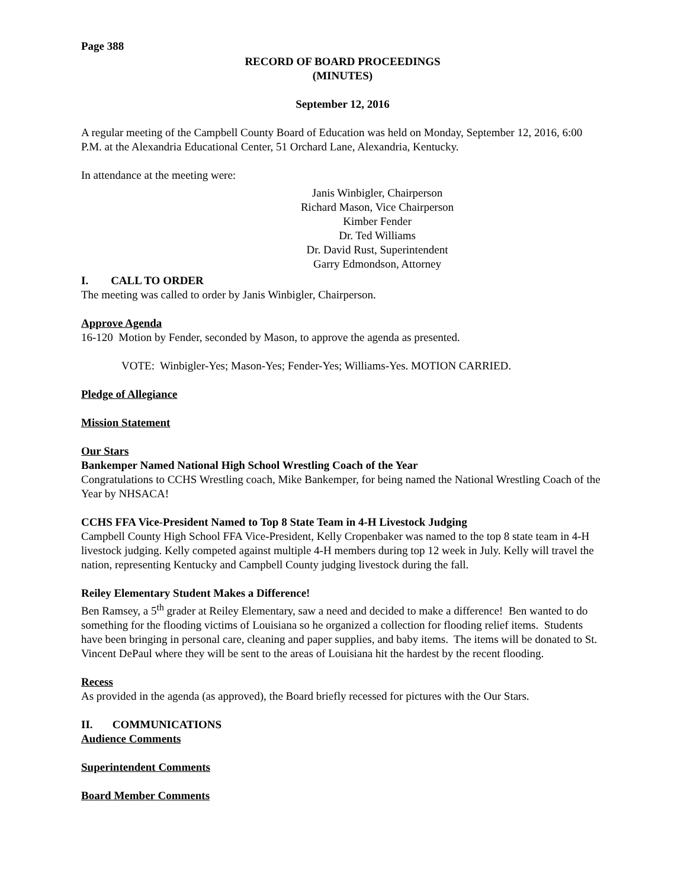Page 388
RECORD OF BOARD PROCEEDINGS
(MINUTES)
September 12, 2016
A regular meeting of the Campbell County Board of Education was held on Monday, September 12, 2016, 6:00 P.M. at the Alexandria Educational Center, 51 Orchard Lane, Alexandria, Kentucky.
In attendance at the meeting were:
Janis Winbigler, Chairperson
Richard Mason, Vice Chairperson
Kimber Fender
Dr. Ted Williams
Dr. David Rust, Superintendent
Garry Edmondson, Attorney
I. CALL TO ORDER
The meeting was called to order by Janis Winbigler, Chairperson.
Approve Agenda
16-120 Motion by Fender, seconded by Mason, to approve the agenda as presented.
VOTE: Winbigler-Yes; Mason-Yes; Fender-Yes; Williams-Yes. MOTION CARRIED.
Pledge of Allegiance
Mission Statement
Our Stars
Bankemper Named National High School Wrestling Coach of the Year
Congratulations to CCHS Wrestling coach, Mike Bankemper, for being named the National Wrestling Coach of the Year by NHSACA!
CCHS FFA Vice-President Named to Top 8 State Team in 4-H Livestock Judging
Campbell County High School FFA Vice-President, Kelly Cropenbaker was named to the top 8 state team in 4-H livestock judging. Kelly competed against multiple 4-H members during top 12 week in July. Kelly will travel the nation, representing Kentucky and Campbell County judging livestock during the fall.
Reiley Elementary Student Makes a Difference!
Ben Ramsey, a 5<sup>th</sup> grader at Reiley Elementary, saw a need and decided to make a difference! Ben wanted to do something for the flooding victims of Louisiana so he organized a collection for flooding relief items. Students have been bringing in personal care, cleaning and paper supplies, and baby items. The items will be donated to St. Vincent DePaul where they will be sent to the areas of Louisiana hit the hardest by the recent flooding.
Recess
As provided in the agenda (as approved), the Board briefly recessed for pictures with the Our Stars.
II. COMMUNICATIONS
Audience Comments
Superintendent Comments
Board Member Comments